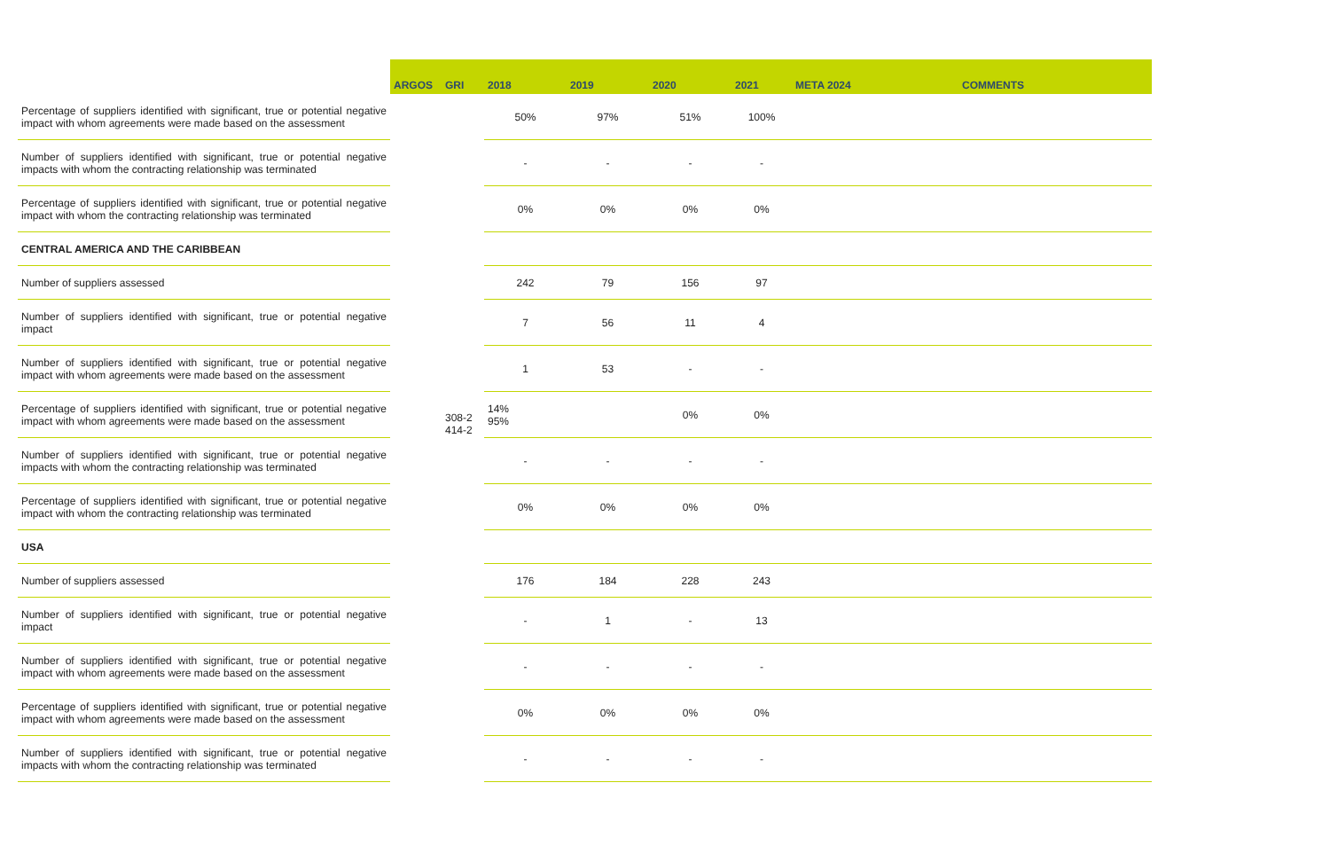| | ARGOS | GRI | 2018 | 2019 | 2020 | 2021 | META 2024 | COMMENTS |
| --- | --- | --- | --- | --- | --- | --- | --- | --- |
| Percentage of suppliers identified with significant, true or potential negative impact with whom agreements were made based on the assessment | | | 50% | 97% | 51% | 100% | | |
| Number of suppliers identified with significant, true or potential negative impacts with whom the contracting relationship was terminated | | | - | - | - | - | | |
| Percentage of suppliers identified with significant, true or potential negative impact with whom the contracting relationship was terminated | | | 0% | 0% | 0% | 0% | | |
| CENTRAL AMERICA AND THE CARIBBEAN | | | | | | | | |
| Number of suppliers assessed | | | 242 | 79 | 156 | 97 | | |
| Number of suppliers identified with significant, true or potential negative impact | | | 7 | 56 | 11 | 4 | | |
| Number of suppliers identified with significant, true or potential negative impact with whom agreements were made based on the assessment | | | 1 | 53 | - | - | | |
| Percentage of suppliers identified with significant, true or potential negative impact with whom agreements were made based on the assessment | | 308-2 414-2 | 14% 95% | | 0% | 0% | | |
| Number of suppliers identified with significant, true or potential negative impacts with whom the contracting relationship was terminated | | | - | - | - | - | | |
| Percentage of suppliers identified with significant, true or potential negative impact with whom the contracting relationship was terminated | | | 0% | 0% | 0% | 0% | | |
| USA | | | | | | | | |
| Number of suppliers assessed | | | 176 | 184 | 228 | 243 | | |
| Number of suppliers identified with significant, true or potential negative impact | | | - | 1 | - | 13 | | |
| Number of suppliers identified with significant, true or potential negative impact with whom agreements were made based on the assessment | | | - | - | - | - | | |
| Percentage of suppliers identified with significant, true or potential negative impact with whom agreements were made based on the assessment | | | 0% | 0% | 0% | 0% | | |
| Number of suppliers identified with significant, true or potential negative impacts with whom the contracting relationship was terminated | | | - | - | - | - | | |